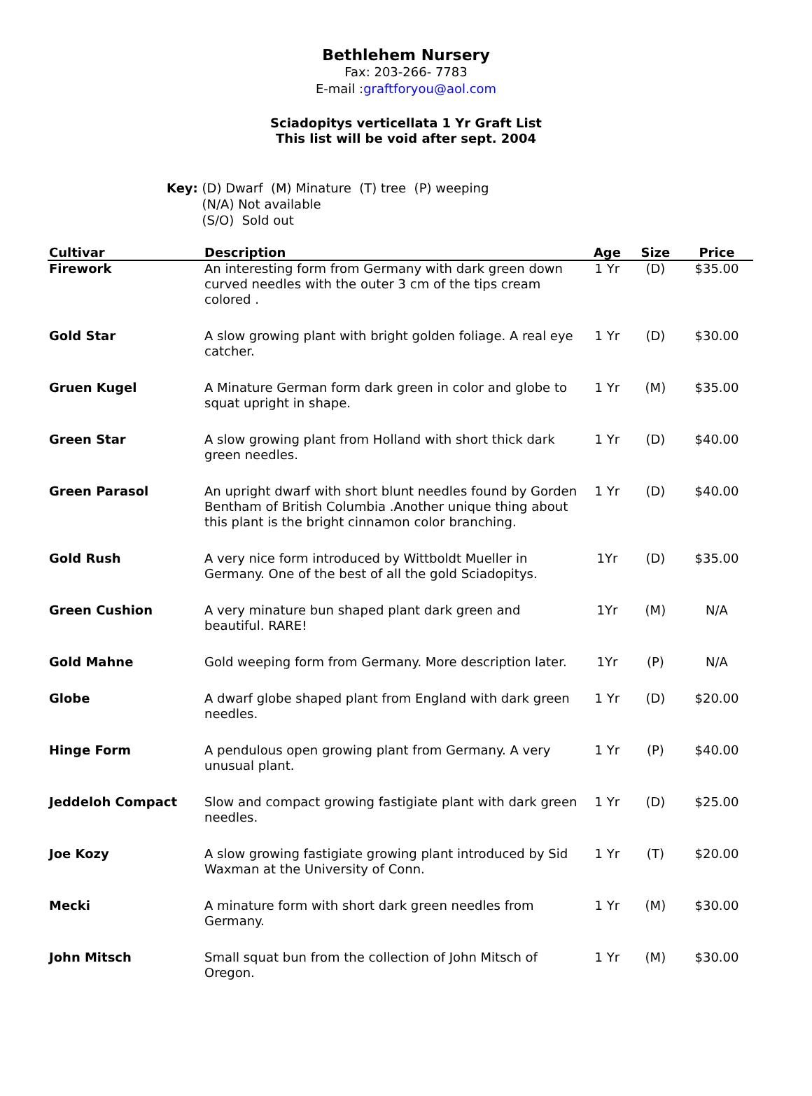Bethlehem Nursery
Fax: 203-266- 7783
E-mail :graftforyou@aol.com
Sciadopitys verticellata 1 Yr Graft List
This list will be void after sept. 2004
Key: (D) Dwarf (M) Minature (T) tree (P) weeping
(N/A) Not available
(S/O) Sold out
| Cultivar | Description | Age | Size | Price |
| --- | --- | --- | --- | --- |
| Firework | An interesting form from Germany with dark green down curved needles with the outer 3 cm of the tips cream colored . | 1 Yr | (D) | $35.00 |
| Gold Star | A slow growing plant with bright golden foliage. A real eye catcher. | 1 Yr | (D) | $30.00 |
| Gruen Kugel | A Minature German form dark green in color and globe to squat upright in shape. | 1 Yr | (M) | $35.00 |
| Green Star | A slow growing plant from Holland with short thick dark green needles. | 1 Yr | (D) | $40.00 |
| Green Parasol | An upright dwarf with short blunt needles found by Gorden Bentham of British Columbia .Another unique thing about this plant is the bright cinnamon color branching. | 1 Yr | (D) | $40.00 |
| Gold Rush | A very nice form introduced by Wittboldt Mueller in Germany. One of the best of all the gold Sciadopitys. | 1Yr | (D) | $35.00 |
| Green Cushion | A very minature bun shaped plant dark green and beautiful. RARE! | 1Yr | (M) | N/A |
| Gold Mahne | Gold weeping form from Germany. More description later. | 1Yr | (P) | N/A |
| Globe | A dwarf globe shaped plant from England with dark green needles. | 1 Yr | (D) | $20.00 |
| Hinge Form | A pendulous open growing plant from Germany. A very unusual plant. | 1 Yr | (P) | $40.00 |
| Jeddeloh Compact | Slow and compact growing fastigiate plant with dark green needles. | 1 Yr | (D) | $25.00 |
| Joe Kozy | A slow growing fastigiate growing plant introduced by Sid Waxman at the University of Conn. | 1 Yr | (T) | $20.00 |
| Mecki | A minature form with short dark green needles from Germany. | 1 Yr | (M) | $30.00 |
| John Mitsch | Small squat bun from the collection of John Mitsch of Oregon. | 1 Yr | (M) | $30.00 |